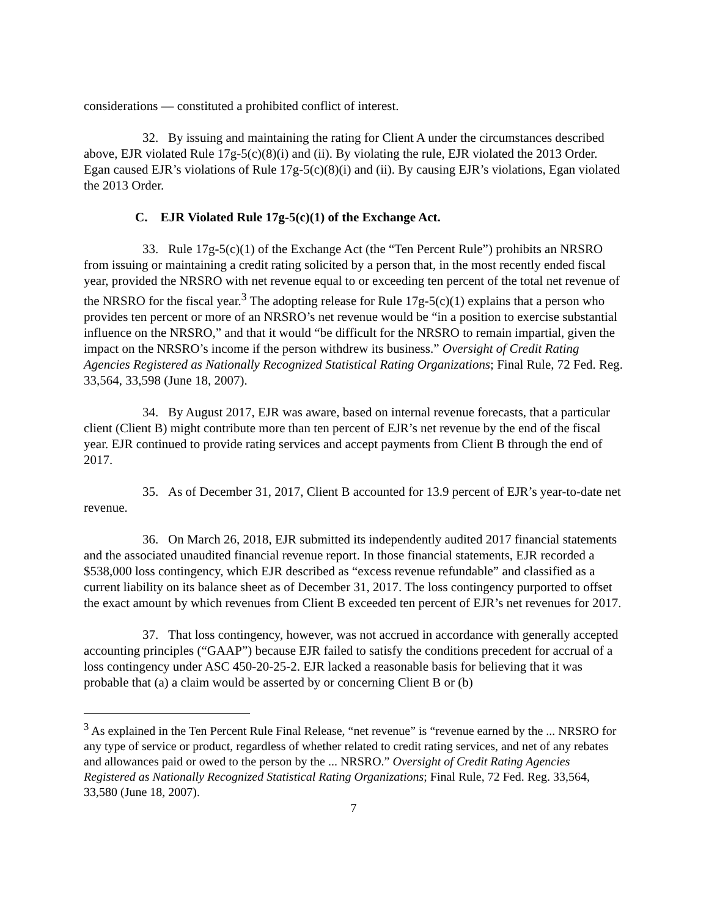considerations — constituted a prohibited conflict of interest.
32. By issuing and maintaining the rating for Client A under the circumstances described above, EJR violated Rule 17g-5(c)(8)(i) and (ii). By violating the rule, EJR violated the 2013 Order. Egan caused EJR’s violations of Rule 17g-5(c)(8)(i) and (ii). By causing EJR’s violations, Egan violated the 2013 Order.
C. EJR Violated Rule 17g-5(c)(1) of the Exchange Act.
33. Rule 17g-5(c)(1) of the Exchange Act (the “Ten Percent Rule”) prohibits an NRSRO from issuing or maintaining a credit rating solicited by a person that, in the most recently ended fiscal year, provided the NRSRO with net revenue equal to or exceeding ten percent of the total net revenue of the NRSRO for the fiscal year.<sup>3</sup> The adopting release for Rule 17g-5(c)(1) explains that a person who provides ten percent or more of an NRSRO’s net revenue would be “in a position to exercise substantial influence on the NRSRO,” and that it would “be difficult for the NRSRO to remain impartial, given the impact on the NRSRO’s income if the person withdrew its business.” Oversight of Credit Rating Agencies Registered as Nationally Recognized Statistical Rating Organizations; Final Rule, 72 Fed. Reg. 33,564, 33,598 (June 18, 2007).
34. By August 2017, EJR was aware, based on internal revenue forecasts, that a particular client (Client B) might contribute more than ten percent of EJR’s net revenue by the end of the fiscal year. EJR continued to provide rating services and accept payments from Client B through the end of 2017.
35. As of December 31, 2017, Client B accounted for 13.9 percent of EJR’s year-to-date net revenue.
36. On March 26, 2018, EJR submitted its independently audited 2017 financial statements and the associated unaudited financial revenue report. In those financial statements, EJR recorded a $538,000 loss contingency, which EJR described as “excess revenue refundable” and classified as a current liability on its balance sheet as of December 31, 2017. The loss contingency purported to offset the exact amount by which revenues from Client B exceeded ten percent of EJR’s net revenues for 2017.
37. That loss contingency, however, was not accrued in accordance with generally accepted accounting principles (“GAAP”) because EJR failed to satisfy the conditions precedent for accrual of a loss contingency under ASC 450-20-25-2. EJR lacked a reasonable basis for believing that it was probable that (a) a claim would be asserted by or concerning Client B or (b)
<sup>3</sup> As explained in the Ten Percent Rule Final Release, “net revenue” is “revenue earned by the ... NRSRO for any type of service or product, regardless of whether related to credit rating services, and net of any rebates and allowances paid or owed to the person by the ... NRSRO.” Oversight of Credit Rating Agencies Registered as Nationally Recognized Statistical Rating Organizations; Final Rule, 72 Fed. Reg. 33,564, 33,580 (June 18, 2007).
7